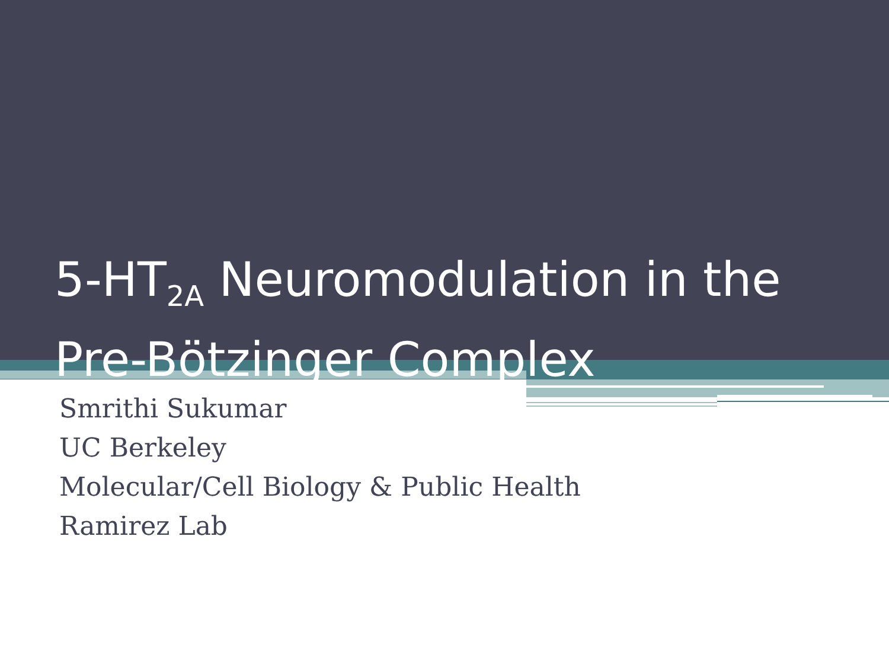5-HT<sub>2A</sub> Neuromodulation in the
Pre-Bötzinger Complex
Smrithi Sukumar
UC Berkeley
Molecular/Cell Biology & Public Health
Ramirez Lab